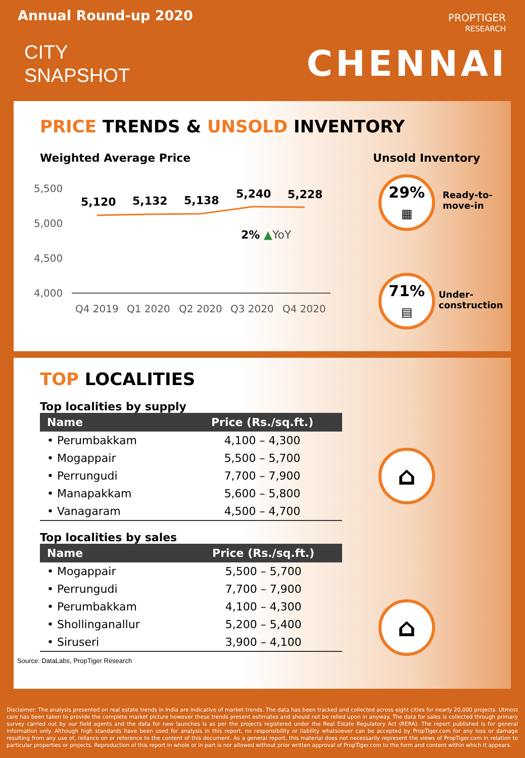Annual Round-up 2020
CITY
SNAPSHOT
PROPTIGER
RESEARCH
CHENNAI
PRICE TRENDS & UNSOLD INVENTORY
Weighted Average Price Unsold Inventory
5,500
5,000
4,500
4,000
Q4 2019
Q1 2020
Q2 2020
Q3 2020
Q4 2020
5,120
5,132
5,138
5,240
5,228
2% ▲YoY
29%
▦
Ready-to-
move-in
71%
▤
Under-
construction
TOP LOCALITIES
Top localities by supply
| Name | Price (Rs./sq.ft.) |
| --- | --- |
| • Perumbakkam | 4,100 – 4,300 |
| • Mogappair | 5,500 – 5,700 |
| • Perrungudi | 7,700 – 7,900 |
| • Manapakkam | 5,600 – 5,800 |
| • Vanagaram | 4,500 – 4,700 |
Top localities by sales
| Name | Price (Rs./sq.ft.) |
| --- | --- |
| • Mogappair | 5,500 – 5,700 |
| • Perrungudi | 7,700 – 7,900 |
| • Perumbakkam | 4,100 – 4,300 |
| • Shollinganallur | 5,200 – 5,400 |
| • Siruseri | 3,900 – 4,100 |
Source: DataLabs, PropTiger Research
⌂
⌂
Disclaimer: The analysis presented on real estate trends in India are indicative of market trends. The data has been tracked and collected across eight cities for nearly 20,000 projects. Utmost care has been taken to provide the complete market picture however these trends present estimates and should not be relied upon in anyway. The data for sales is collected through primary survey carried out by our field agents and the data for new launches is as per the projects registered under the Real Estate Regulatory Act (RERA). The report published is for general information only. Although high standards have been used for analysis in this report, no responsibility or liability whatsoever can be accepted by PropTiger.com for any loss or damage resulting from any use of, reliance on or reference to the content of this document. As a general report, this material does not necessarily represent the views of PropTiger.com in relation to particular properties or projects. Reproduction of this report in whole or in part is nor allowed without prior written approval of PropTiger.com to the form and content within which it appears.